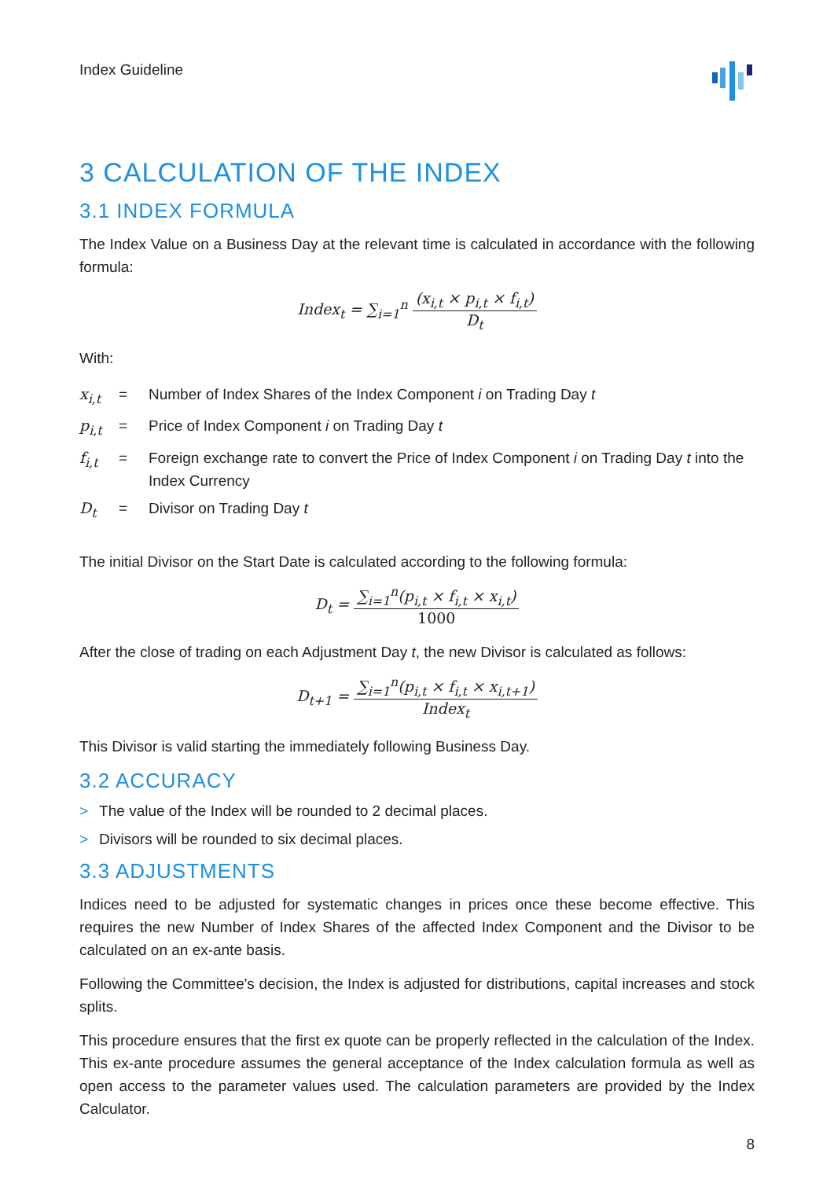Index Guideline
3 CALCULATION OF THE INDEX
3.1 INDEX FORMULA
The Index Value on a Business Day at the relevant time is calculated in accordance with the following formula:
Index<sub>t</sub> = ∑<sub>i=1</sub><sup>n</sup> (x<sub>i,t</sub> × p<sub>i,t</sub> × f<sub>i,t</sub>) D<sub>t</sub>
With:
| x<sub>i,t</sub> | = | Number of Index Shares of the Index Component i on Trading Day t |
| p<sub>i,t</sub> | = | Price of Index Component i on Trading Day t |
| f<sub>i,t</sub> | = | Foreign exchange rate to convert the Price of Index Component i on Trading Day t into the Index Currency |
| D<sub>t</sub> | = | Divisor on Trading Day t |
The initial Divisor on the Start Date is calculated according to the following formula:
D<sub>t</sub> = ∑<sub>i=1</sub><sup>n</sup>(p<sub>i,t</sub> × f<sub>i,t</sub> × x<sub>i,t</sub>) 1000
After the close of trading on each Adjustment Day t, the new Divisor is calculated as follows:
D<sub>t+1</sub> = ∑<sub>i=1</sub><sup>n</sup>(p<sub>i,t</sub> × f<sub>i,t</sub> × x<sub>i,t+1</sub>) Index<sub>t</sub>
This Divisor is valid starting the immediately following Business Day.
3.2 ACCURACY
> The value of the Index will be rounded to 2 decimal places.
> Divisors will be rounded to six decimal places.
3.3 ADJUSTMENTS
Indices need to be adjusted for systematic changes in prices once these become effective. This requires the new Number of Index Shares of the affected Index Component and the Divisor to be calculated on an ex-ante basis.
Following the Committee's decision, the Index is adjusted for distributions, capital increases and stock splits.
This procedure ensures that the first ex quote can be properly reflected in the calculation of the Index. This ex-ante procedure assumes the general acceptance of the Index calculation formula as well as open access to the parameter values used. The calculation parameters are provided by the Index Calculator.
8